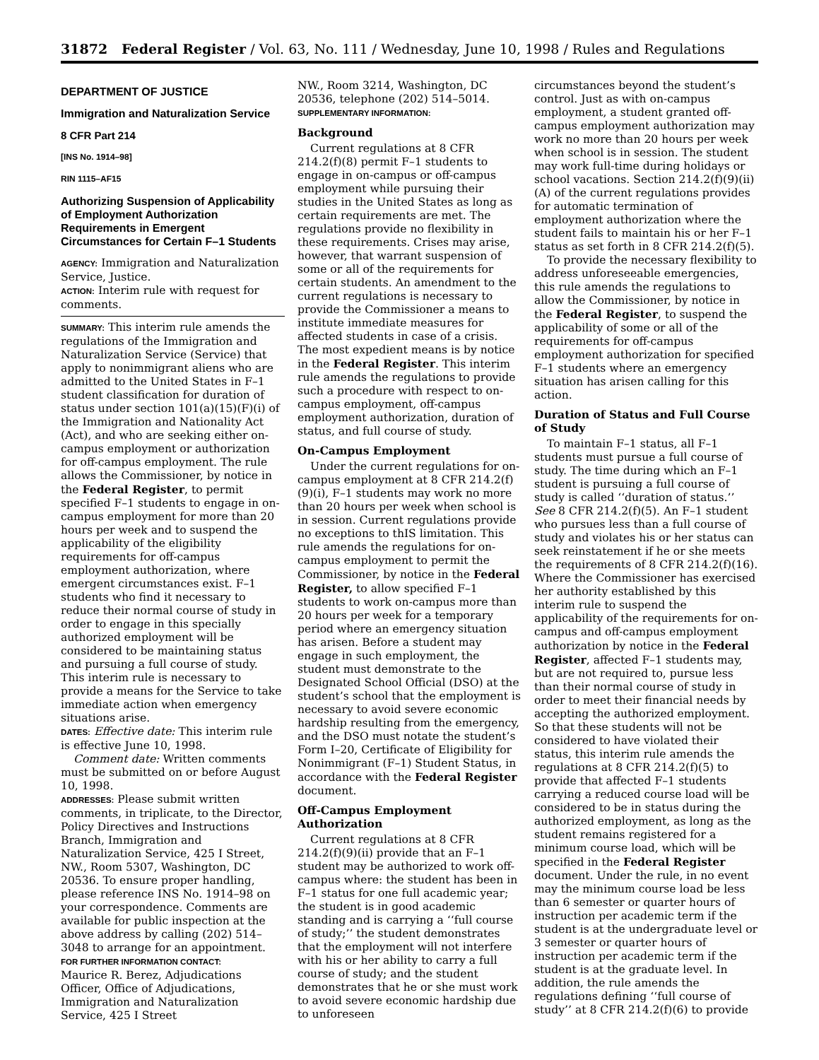31872 Federal Register / Vol. 63, No. 111 / Wednesday, June 10, 1998 / Rules and Regulations
DEPARTMENT OF JUSTICE
Immigration and Naturalization Service
8 CFR Part 214
[INS No. 1914–98]
RIN 1115–AF15
Authorizing Suspension of Applicability of Employment Authorization Requirements in Emergent Circumstances for Certain F–1 Students
AGENCY: Immigration and Naturalization Service, Justice.
ACTION: Interim rule with request for comments.
SUMMARY: This interim rule amends the regulations of the Immigration and Naturalization Service (Service) that apply to nonimmigrant aliens who are admitted to the United States in F–1 student classification for duration of status under section 101(a)(15)(F)(i) of the Immigration and Nationality Act (Act), and who are seeking either on-campus employment or authorization for off-campus employment. The rule allows the Commissioner, by notice in the Federal Register, to permit specified F–1 students to engage in on-campus employment for more than 20 hours per week and to suspend the applicability of the eligibility requirements for off-campus employment authorization, where emergent circumstances exist. F–1 students who find it necessary to reduce their normal course of study in order to engage in this specially authorized employment will be considered to be maintaining status and pursuing a full course of study. This interim rule is necessary to provide a means for the Service to take immediate action when emergency situations arise.
DATES: Effective date: This interim rule is effective June 10, 1998.
Comment date: Written comments must be submitted on or before August 10, 1998.
ADDRESSES: Please submit written comments, in triplicate, to the Director, Policy Directives and Instructions Branch, Immigration and Naturalization Service, 425 I Street, NW., Room 5307, Washington, DC 20536. To ensure proper handling, please reference INS No. 1914–98 on your correspondence. Comments are available for public inspection at the above address by calling (202) 514–3048 to arrange for an appointment.
FOR FURTHER INFORMATION CONTACT:
Maurice R. Berez, Adjudications Officer, Office of Adjudications, Immigration and Naturalization Service, 425 I Street
NW., Room 3214, Washington, DC 20536, telephone (202) 514–5014.
SUPPLEMENTARY INFORMATION:
Background
Current regulations at 8 CFR 214.2(f)(8) permit F–1 students to engage in on-campus or off-campus employment while pursuing their studies in the United States as long as certain requirements are met. The regulations provide no flexibility in these requirements. Crises may arise, however, that warrant suspension of some or all of the requirements for certain students. An amendment to the current regulations is necessary to provide the Commissioner a means to institute immediate measures for affected students in case of a crisis. The most expedient means is by notice in the Federal Register. This interim rule amends the regulations to provide such a procedure with respect to on-campus employment, off-campus employment authorization, duration of status, and full course of study.
On-Campus Employment
Under the current regulations for on-campus employment at 8 CFR 214.2(f)(9)(i), F–1 students may work no more than 20 hours per week when school is in session. Current regulations provide no exceptions to thIS limitation. This rule amends the regulations for on-campus employment to permit the Commissioner, by notice in the Federal Register, to allow specified F–1 students to work on-campus more than 20 hours per week for a temporary period where an emergency situation has arisen. Before a student may engage in such employment, the student must demonstrate to the Designated School Official (DSO) at the student’s school that the employment is necessary to avoid severe economic hardship resulting from the emergency, and the DSO must notate the student’s Form I–20, Certificate of Eligibility for Nonimmigrant (F–1) Student Status, in accordance with the Federal Register document.
Off-Campus Employment Authorization
Current regulations at 8 CFR 214.2(f)(9)(ii) provide that an F–1 student may be authorized to work off-campus where: the student has been in F–1 status for one full academic year; the student is in good academic standing and is carrying a ‘‘full course of study;’’ the student demonstrates that the employment will not interfere with his or her ability to carry a full course of study; and the student demonstrates that he or she must work to avoid severe economic hardship due to unforeseen
circumstances beyond the student’s control. Just as with on-campus employment, a student granted off-campus employment authorization may work no more than 20 hours per week when school is in session. The student may work full-time during holidays or school vacations. Section 214.2(f)(9)(ii)(A) of the current regulations provides for automatic termination of employment authorization where the student fails to maintain his or her F–1 status as set forth in 8 CFR 214.2(f)(5).
To provide the necessary flexibility to address unforeseeable emergencies, this rule amends the regulations to allow the Commissioner, by notice in the Federal Register, to suspend the applicability of some or all of the requirements for off-campus employment authorization for specified F–1 students where an emergency situation has arisen calling for this action.
Duration of Status and Full Course of Study
To maintain F–1 status, all F–1 students must pursue a full course of study. The time during which an F–1 student is pursuing a full course of study is called ‘‘duration of status.’’ See 8 CFR 214.2(f)(5). An F–1 student who pursues less than a full course of study and violates his or her status can seek reinstatement if he or she meets the requirements of 8 CFR 214.2(f)(16). Where the Commissioner has exercised her authority established by this interim rule to suspend the applicability of the requirements for on-campus and off-campus employment authorization by notice in the Federal Register, affected F–1 students may, but are not required to, pursue less than their normal course of study in order to meet their financial needs by accepting the authorized employment. So that these students will not be considered to have violated their status, this interim rule amends the regulations at 8 CFR 214.2(f)(5) to provide that affected F–1 students carrying a reduced course load will be considered to be in status during the authorized employment, as long as the student remains registered for a minimum course load, which will be specified in the Federal Register document. Under the rule, in no event may the minimum course load be less than 6 semester or quarter hours of instruction per academic term if the student is at the undergraduate level or 3 semester or quarter hours of instruction per academic term if the student is at the graduate level. In addition, the rule amends the regulations defining ‘‘full course of study’’ at 8 CFR 214.2(f)(6) to provide